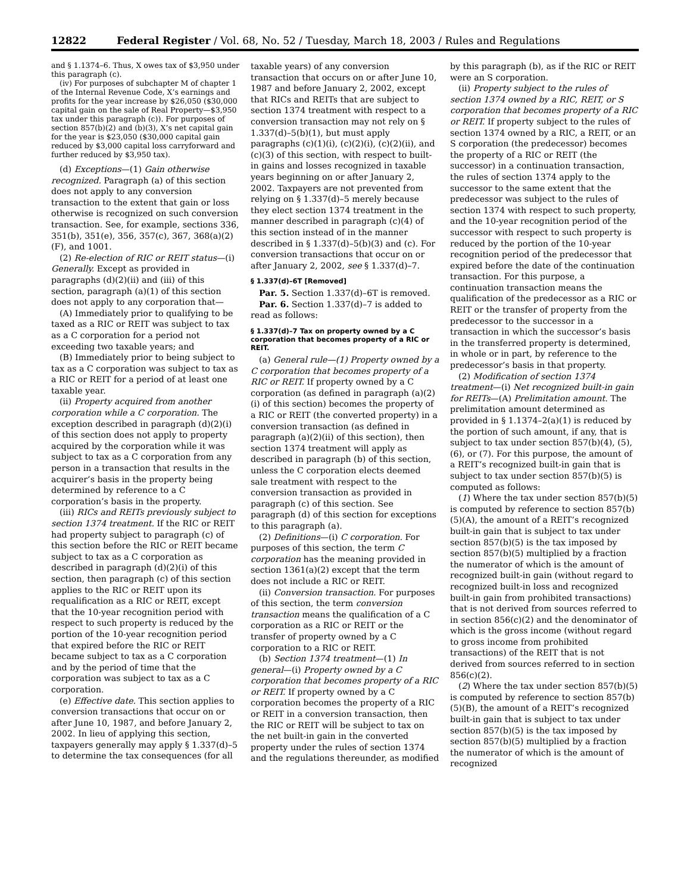12822 Federal Register / Vol. 68, No. 52 / Tuesday, March 18, 2003 / Rules and Regulations
and § 1.1374–6. Thus, X owes tax of $3,950 under this paragraph (c).
(iv) For purposes of subchapter M of chapter 1 of the Internal Revenue Code, X’s earnings and profits for the year increase by $26,050 ($30,000 capital gain on the sale of Real Property—$3,950 tax under this paragraph (c)). For purposes of section 857(b)(2) and (b)(3), X’s net capital gain for the year is $23,050 ($30,000 capital gain reduced by $3,000 capital loss carryforward and further reduced by $3,950 tax).
(d) Exceptions—(1) Gain otherwise recognized. Paragraph (a) of this section does not apply to any conversion transaction to the extent that gain or loss otherwise is recognized on such conversion transaction. See, for example, sections 336, 351(b), 351(e), 356, 357(c), 367, 368(a)(2)(F), and 1001.
(2) Re-election of RIC or REIT status—(i) Generally. Except as provided in paragraphs (d)(2)(ii) and (iii) of this section, paragraph (a)(1) of this section does not apply to any corporation that—
(A) Immediately prior to qualifying to be taxed as a RIC or REIT was subject to tax as a C corporation for a period not exceeding two taxable years; and
(B) Immediately prior to being subject to tax as a C corporation was subject to tax as a RIC or REIT for a period of at least one taxable year.
(ii) Property acquired from another corporation while a C corporation. The exception described in paragraph (d)(2)(i) of this section does not apply to property acquired by the corporation while it was subject to tax as a C corporation from any person in a transaction that results in the acquirer’s basis in the property being determined by reference to a C corporation’s basis in the property.
(iii) RICs and REITs previously subject to section 1374 treatment. If the RIC or REIT had property subject to paragraph (c) of this section before the RIC or REIT became subject to tax as a C corporation as described in paragraph (d)(2)(i) of this section, then paragraph (c) of this section applies to the RIC or REIT upon its requalification as a RIC or REIT, except that the 10-year recognition period with respect to such property is reduced by the portion of the 10-year recognition period that expired before the RIC or REIT became subject to tax as a C corporation and by the period of time that the corporation was subject to tax as a C corporation.
(e) Effective date. This section applies to conversion transactions that occur on or after June 10, 1987, and before January 2, 2002. In lieu of applying this section, taxpayers generally may apply § 1.337(d)–5 to determine the tax consequences (for all taxable years) of any conversion transaction that occurs on or after June 10, 1987 and before January 2, 2002, except that RICs and REITs that are subject to section 1374 treatment with respect to a conversion transaction may not rely on § 1.337(d)–5(b)(1), but must apply paragraphs (c)(1)(i), (c)(2)(i), (c)(2)(ii), and (c)(3) of this section, with respect to built-in gains and losses recognized in taxable years beginning on or after January 2, 2002. Taxpayers are not prevented from relying on § 1.337(d)–5 merely because they elect section 1374 treatment in the manner described in paragraph (c)(4) of this section instead of in the manner described in § 1.337(d)–5(b)(3) and (c). For conversion transactions that occur on or after January 2, 2002, see § 1.337(d)–7.
§ 1.337(d)–6T [Removed]
Par. 5. Section 1.337(d)–6T is removed.
Par. 6. Section 1.337(d)–7 is added to read as follows:
§ 1.337(d)–7 Tax on property owned by a C corporation that becomes property of a RIC or REIT.
(a) General rule—(1) Property owned by a C corporation that becomes property of a RIC or REIT. If property owned by a C corporation (as defined in paragraph (a)(2)(i) of this section) becomes the property of a RIC or REIT (the converted property) in a conversion transaction (as defined in paragraph (a)(2)(ii) of this section), then section 1374 treatment will apply as described in paragraph (b) of this section, unless the C corporation elects deemed sale treatment with respect to the conversion transaction as provided in paragraph (c) of this section. See paragraph (d) of this section for exceptions to this paragraph (a).
(2) Definitions—(i) C corporation. For purposes of this section, the term C corporation has the meaning provided in section 1361(a)(2) except that the term does not include a RIC or REIT.
(ii) Conversion transaction. For purposes of this section, the term conversion transaction means the qualification of a C corporation as a RIC or REIT or the transfer of property owned by a C corporation to a RIC or REIT.
(b) Section 1374 treatment—(1) In general—(i) Property owned by a C corporation that becomes property of a RIC or REIT. If property owned by a C corporation becomes the property of a RIC or REIT in a conversion transaction, then the RIC or REIT will be subject to tax on the net built-in gain in the converted property under the rules of section 1374 and the regulations thereunder, as modified by this paragraph (b), as if the RIC or REIT were an S corporation.
(ii) Property subject to the rules of section 1374 owned by a RIC, REIT, or S corporation that becomes property of a RIC or REIT. If property subject to the rules of section 1374 owned by a RIC, a REIT, or an S corporation (the predecessor) becomes the property of a RIC or REIT (the successor) in a continuation transaction, the rules of section 1374 apply to the successor to the same extent that the predecessor was subject to the rules of section 1374 with respect to such property, and the 10-year recognition period of the successor with respect to such property is reduced by the portion of the 10-year recognition period of the predecessor that expired before the date of the continuation transaction. For this purpose, a continuation transaction means the qualification of the predecessor as a RIC or REIT or the transfer of property from the predecessor to the successor in a transaction in which the successor’s basis in the transferred property is determined, in whole or in part, by reference to the predecessor’s basis in that property.
(2) Modification of section 1374 treatment—(i) Net recognized built-in gain for REITs—(A) Prelimitation amount. The prelimitation amount determined as provided in § 1.1374–2(a)(1) is reduced by the portion of such amount, if any, that is subject to tax under section 857(b)(4), (5), (6), or (7). For this purpose, the amount of a REIT’s recognized built-in gain that is subject to tax under section 857(b)(5) is computed as follows:
(1) Where the tax under section 857(b)(5) is computed by reference to section 857(b)(5)(A), the amount of a REIT’s recognized built-in gain that is subject to tax under section 857(b)(5) is the tax imposed by section 857(b)(5) multiplied by a fraction the numerator of which is the amount of recognized built-in gain (without regard to recognized built-in loss and recognized built-in gain from prohibited transactions) that is not derived from sources referred to in section 856(c)(2) and the denominator of which is the gross income (without regard to gross income from prohibited transactions) of the REIT that is not derived from sources referred to in section 856(c)(2).
(2) Where the tax under section 857(b)(5) is computed by reference to section 857(b)(5)(B), the amount of a REIT’s recognized built-in gain that is subject to tax under section 857(b)(5) is the tax imposed by section 857(b)(5) multiplied by a fraction the numerator of which is the amount of recognized